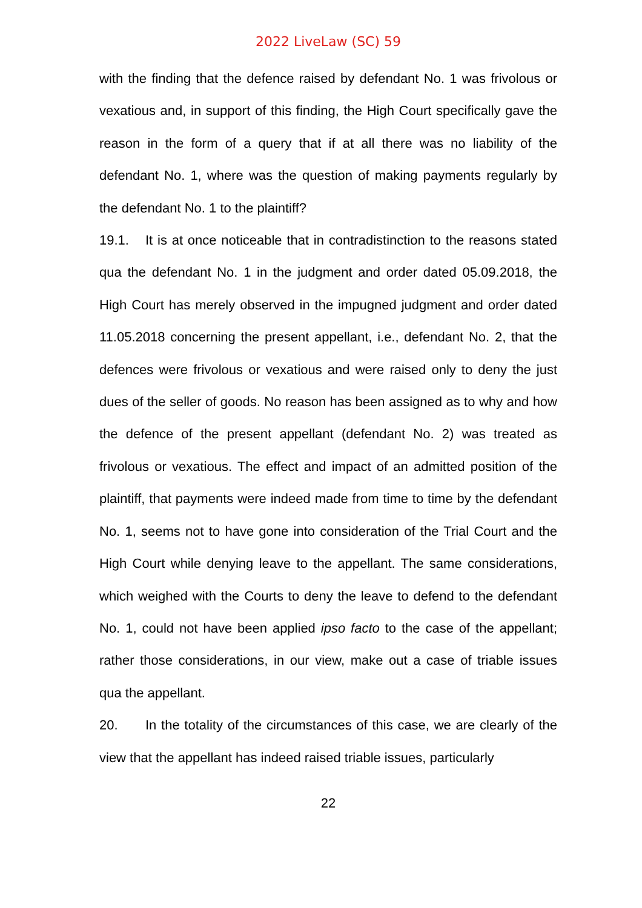2022 LiveLaw (SC) 59
with the finding that the defence raised by defendant No. 1 was frivolous or vexatious and, in support of this finding, the High Court specifically gave the reason in the form of a query that if at all there was no liability of the defendant No. 1, where was the question of making payments regularly by the defendant No. 1 to the plaintiff?
19.1. It is at once noticeable that in contradistinction to the reasons stated qua the defendant No. 1 in the judgment and order dated 05.09.2018, the High Court has merely observed in the impugned judgment and order dated 11.05.2018 concerning the present appellant, i.e., defendant No. 2, that the defences were frivolous or vexatious and were raised only to deny the just dues of the seller of goods. No reason has been assigned as to why and how the defence of the present appellant (defendant No. 2) was treated as frivolous or vexatious. The effect and impact of an admitted position of the plaintiff, that payments were indeed made from time to time by the defendant No. 1, seems not to have gone into consideration of the Trial Court and the High Court while denying leave to the appellant. The same considerations, which weighed with the Courts to deny the leave to defend to the defendant No. 1, could not have been applied ipso facto to the case of the appellant; rather those considerations, in our view, make out a case of triable issues qua the appellant.
20. In the totality of the circumstances of this case, we are clearly of the view that the appellant has indeed raised triable issues, particularly
22